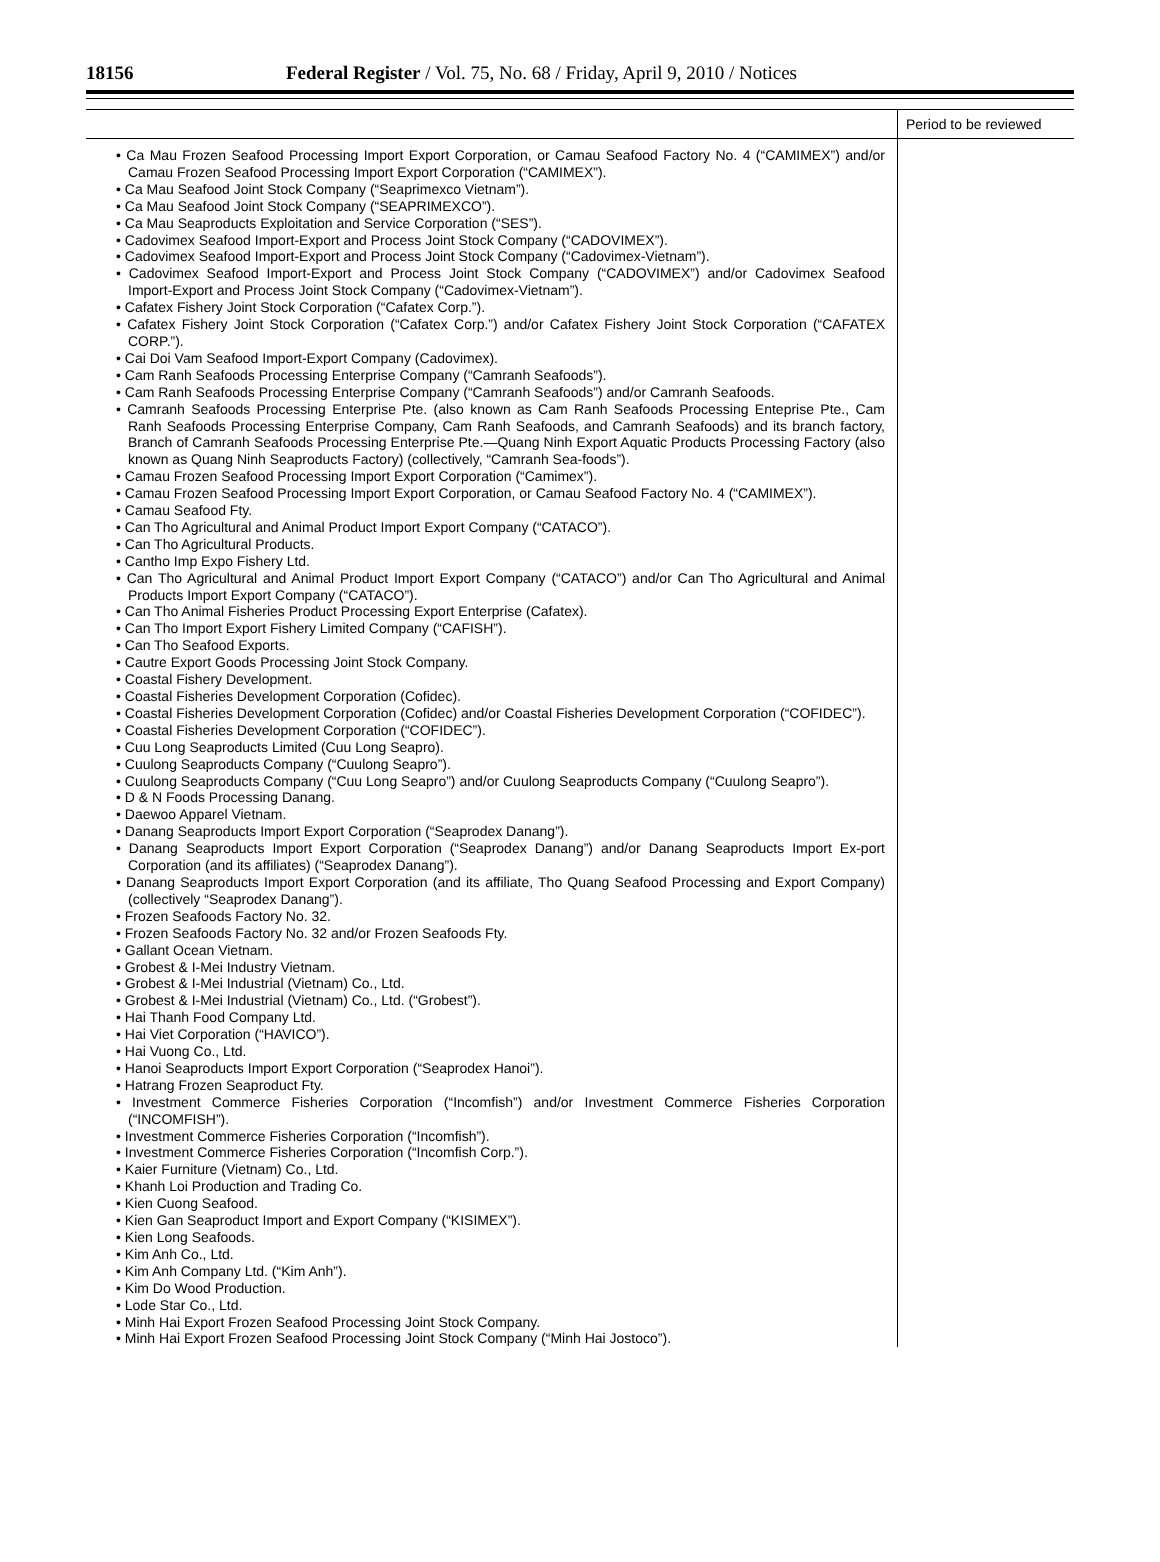18156 Federal Register / Vol. 75, No. 68 / Friday, April 9, 2010 / Notices
| | Period to be reviewed |
| --- | --- |
| • Ca Mau Frozen Seafood Processing Import Export Corporation, or Camau Seafood Factory No. 4 (“CAMIMEX”) and/or Camau Frozen Seafood Processing Import Export Corporation (“CAMIMEX”). • Ca Mau Seafood Joint Stock Company (“Seaprimexco Vietnam”). • Ca Mau Seafood Joint Stock Company (“SEAPRIMEXCO”). • Ca Mau Seaproducts Exploitation and Service Corporation (“SES”). • Cadovimex Seafood Import-Export and Process Joint Stock Company (“CADOVIMEX”). • Cadovimex Seafood Import-Export and Process Joint Stock Company (“Cadovimex-Vietnam”). • Cadovimex Seafood Import-Export and Process Joint Stock Company (“CADOVIMEX”) and/or Cadovimex Seafood Import-Export and Process Joint Stock Company (“Cadovimex-Vietnam”). • Cafatex Fishery Joint Stock Corporation (“Cafatex Corp.”). • Cafatex Fishery Joint Stock Corporation (“Cafatex Corp.”) and/or Cafatex Fishery Joint Stock Corporation (“CAFATEX CORP.”). • Cai Doi Vam Seafood Import-Export Company (Cadovimex). • Cam Ranh Seafoods Processing Enterprise Company (“Camranh Seafoods”). • Cam Ranh Seafoods Processing Enterprise Company (“Camranh Seafoods”) and/or Camranh Seafoods. • Camranh Seafoods Processing Enterprise Pte. (also known as Cam Ranh Seafoods Processing Enteprise Pte., Cam Ranh Seafoods Processing Enterprise Company, Cam Ranh Seafoods, and Camranh Seafoods) and its branch factory, Branch of Camranh Seafoods Processing Enterprise Pte.—Quang Ninh Export Aquatic Products Processing Factory (also known as Quang Ninh Seaproducts Factory) (collectively, “Camranh Sea-foods”). • Camau Frozen Seafood Processing Import Export Corporation (“Camimex”). • Camau Frozen Seafood Processing Import Export Corporation, or Camau Seafood Factory No. 4 (“CAMIMEX”). • Camau Seafood Fty. • Can Tho Agricultural and Animal Product Import Export Company (“CATACO”). • Can Tho Agricultural Products. • Cantho Imp Expo Fishery Ltd. • Can Tho Agricultural and Animal Product Import Export Company (“CATACO”) and/or Can Tho Agricultural and Animal Products Import Export Company (“CATACO”). • Can Tho Animal Fisheries Product Processing Export Enterprise (Cafatex). • Can Tho Import Export Fishery Limited Company (“CAFISH”). • Can Tho Seafood Exports. • Cautre Export Goods Processing Joint Stock Company. • Coastal Fishery Development. • Coastal Fisheries Development Corporation (Cofidec). • Coastal Fisheries Development Corporation (Cofidec) and/or Coastal Fisheries Development Corporation (“COFIDEC”). • Coastal Fisheries Development Corporation (“COFIDEC”). • Cuu Long Seaproducts Limited (Cuu Long Seapro). • Cuulong Seaproducts Company (“Cuulong Seapro”). • Cuulong Seaproducts Company (“Cuu Long Seapro”) and/or Cuulong Seaproducts Company (“Cuulong Seapro”). • D & N Foods Processing Danang. • Daewoo Apparel Vietnam. • Danang Seaproducts Import Export Corporation (“Seaprodex Danang”). • Danang Seaproducts Import Export Corporation (“Seaprodex Danang”) and/or Danang Seaproducts Import Ex-port Corporation (and its affiliates) (“Seaprodex Danang”). • Danang Seaproducts Import Export Corporation (and its affiliate, Tho Quang Seafood Processing and Export Company) (collectively “Seaprodex Danang”). • Frozen Seafoods Factory No. 32. • Frozen Seafoods Factory No. 32 and/or Frozen Seafoods Fty. • Gallant Ocean Vietnam. • Grobest & I-Mei Industry Vietnam. • Grobest & I-Mei Industrial (Vietnam) Co., Ltd. • Grobest & I-Mei Industrial (Vietnam) Co., Ltd. (“Grobest”). • Hai Thanh Food Company Ltd. • Hai Viet Corporation (“HAVICO”). • Hai Vuong Co., Ltd. • Hanoi Seaproducts Import Export Corporation (“Seaprodex Hanoi”). • Hatrang Frozen Seaproduct Fty. • Investment Commerce Fisheries Corporation (“Incomfish”) and/or Investment Commerce Fisheries Corporation (“INCOMFISH”). • Investment Commerce Fisheries Corporation (“Incomfish”). • Investment Commerce Fisheries Corporation (“Incomfish Corp.”). • Kaier Furniture (Vietnam) Co., Ltd. • Khanh Loi Production and Trading Co. • Kien Cuong Seafood. • Kien Gan Seaproduct Import and Export Company (“KISIMEX”). • Kien Long Seafoods. • Kim Anh Co., Ltd. • Kim Anh Company Ltd. (“Kim Anh”). • Kim Do Wood Production. • Lode Star Co., Ltd. • Minh Hai Export Frozen Seafood Processing Joint Stock Company. • Minh Hai Export Frozen Seafood Processing Joint Stock Company (“Minh Hai Jostoco”). | |